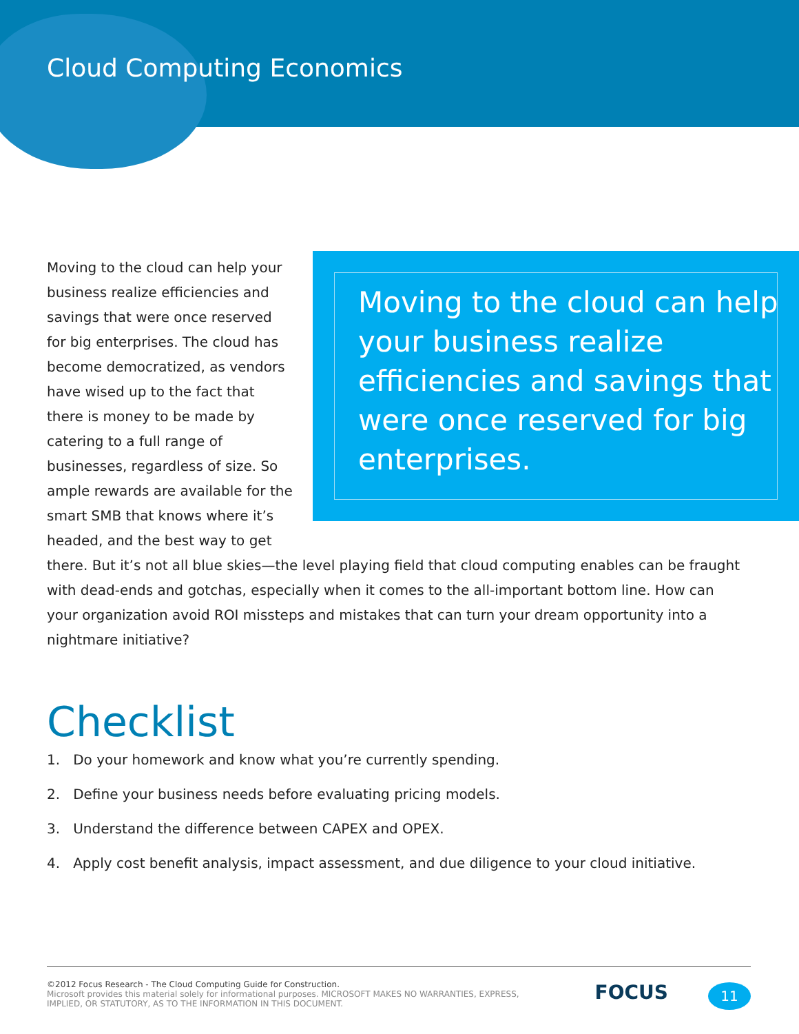Cloud Computing Economics
Moving to the cloud can help your business realize efficiencies and savings that were once reserved for big enterprises.
Moving to the cloud can help your business realize efficiencies and savings that were once reserved for big enterprises. The cloud has become democratized, as vendors have wised up to the fact that there is money to be made by catering to a full range of businesses, regardless of size. So ample rewards are available for the smart SMB that knows where it’s headed, and the best way to get there. But it’s not all blue skies—the level playing field that cloud computing enables can be fraught with dead-ends and gotchas, especially when it comes to the all-important bottom line. How can your organization avoid ROI missteps and mistakes that can turn your dream opportunity into a nightmare initiative?
Checklist
1. Do your homework and know what you’re currently spending.
2. Define your business needs before evaluating pricing models.
3. Understand the difference between CAPEX and OPEX.
4. Apply cost benefit analysis, impact assessment, and due diligence to your cloud initiative.
©2012 Focus Research - The Cloud Computing Guide for Construction.
Microsoft provides this material solely for informational purposes. MICROSOFT MAKES NO WARRANTIES, EXPRESS,
IMPLIED, OR STATUTORY, AS TO THE INFORMATION IN THIS DOCUMENT.
FOCUS 11